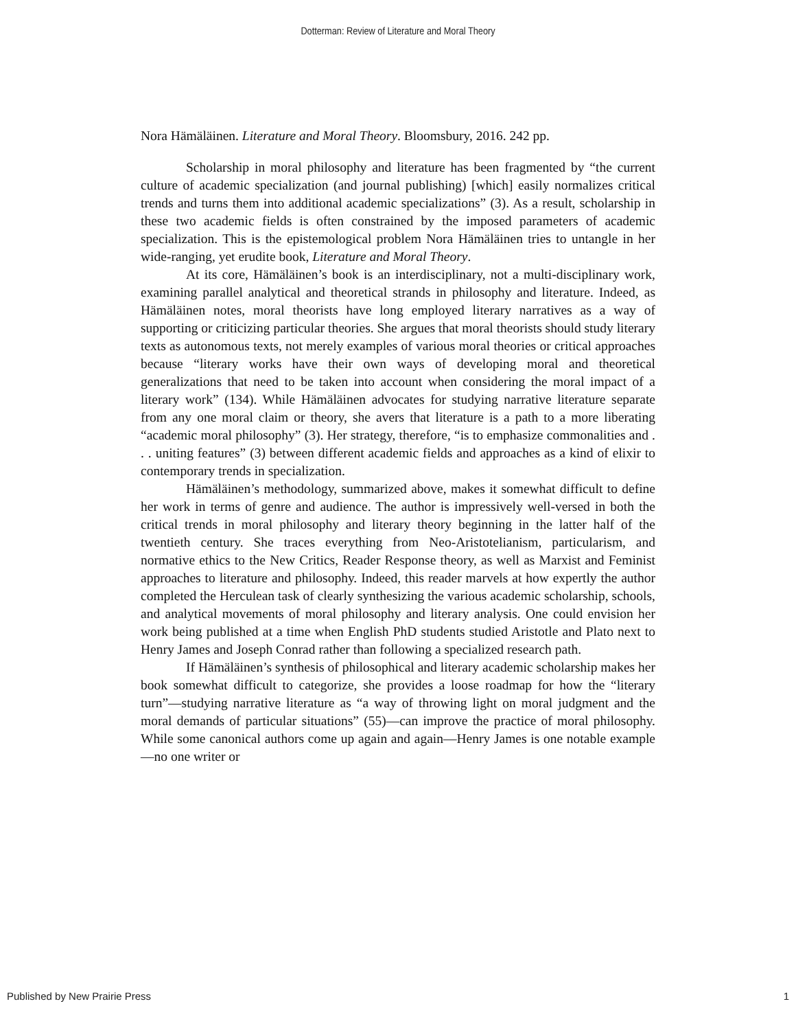Dotterman: Review of Literature and Moral Theory
Nora Hämäläinen. Literature and Moral Theory. Bloomsbury, 2016. 242 pp.
Scholarship in moral philosophy and literature has been fragmented by “the current culture of academic specialization (and journal publishing) [which] easily normalizes critical trends and turns them into additional academic specializations” (3). As a result, scholarship in these two academic fields is often constrained by the imposed parameters of academic specialization. This is the epistemological problem Nora Hämäläinen tries to untangle in her wide-ranging, yet erudite book, Literature and Moral Theory.
At its core, Hämäläinen’s book is an interdisciplinary, not a multi-disciplinary work, examining parallel analytical and theoretical strands in philosophy and literature. Indeed, as Hämäläinen notes, moral theorists have long employed literary narratives as a way of supporting or criticizing particular theories. She argues that moral theorists should study literary texts as autonomous texts, not merely examples of various moral theories or critical approaches because “literary works have their own ways of developing moral and theoretical generalizations that need to be taken into account when considering the moral impact of a literary work” (134). While Hämäläinen advocates for studying narrative literature separate from any one moral claim or theory, she avers that literature is a path to a more liberating “academic moral philosophy” (3). Her strategy, therefore, “is to emphasize commonalities and . . . uniting features” (3) between different academic fields and approaches as a kind of elixir to contemporary trends in specialization.
Hämäläinen’s methodology, summarized above, makes it somewhat difficult to define her work in terms of genre and audience. The author is impressively well-versed in both the critical trends in moral philosophy and literary theory beginning in the latter half of the twentieth century. She traces everything from Neo-Aristotelianism, particularism, and normative ethics to the New Critics, Reader Response theory, as well as Marxist and Feminist approaches to literature and philosophy. Indeed, this reader marvels at how expertly the author completed the Herculean task of clearly synthesizing the various academic scholarship, schools, and analytical movements of moral philosophy and literary analysis. One could envision her work being published at a time when English PhD students studied Aristotle and Plato next to Henry James and Joseph Conrad rather than following a specialized research path.
If Hämäläinen’s synthesis of philosophical and literary academic scholarship makes her book somewhat difficult to categorize, she provides a loose roadmap for how the “literary turn”—studying narrative literature as “a way of throwing light on moral judgment and the moral demands of particular situations” (55)—can improve the practice of moral philosophy. While some canonical authors come up again and again—Henry James is one notable example—no one writer or
Published by New Prairie Press 1